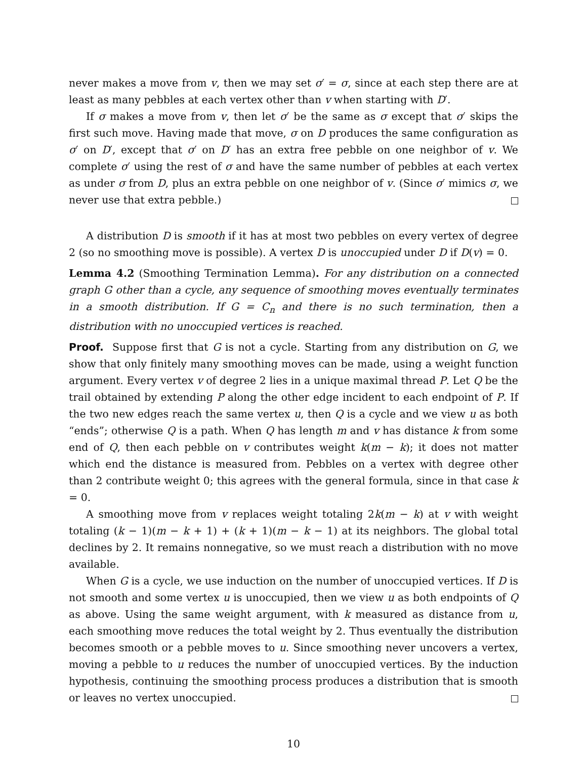never makes a move from v, then we may set σ′ = σ, since at each step there are at least as many pebbles at each vertex other than v when starting with D′.
If σ makes a move from v, then let σ′ be the same as σ except that σ′ skips the first such move. Having made that move, σ on D produces the same configuration as σ′ on D′, except that σ′ on D′ has an extra free pebble on one neighbor of v. We complete σ′ using the rest of σ and have the same number of pebbles at each vertex as under σ from D, plus an extra pebble on one neighbor of v. (Since σ′ mimics σ, we never use that extra pebble.)
A distribution D is smooth if it has at most two pebbles on every vertex of degree 2 (so no smoothing move is possible). A vertex D is unoccupied under D if D(v) = 0.
Lemma 4.2 (Smoothing Termination Lemma). For any distribution on a connected graph G other than a cycle, any sequence of smoothing moves eventually terminates in a smooth distribution. If G = C<sub>n</sub> and there is no such termination, then a distribution with no unoccupied vertices is reached.
Proof. Suppose first that G is not a cycle. Starting from any distribution on G, we show that only finitely many smoothing moves can be made, using a weight function argument. Every vertex v of degree 2 lies in a unique maximal thread P. Let Q be the trail obtained by extending P along the other edge incident to each endpoint of P. If the two new edges reach the same vertex u, then Q is a cycle and we view u as both “ends”; otherwise Q is a path. When Q has length m and v has distance k from some end of Q, then each pebble on v contributes weight k(m − k); it does not matter which end the distance is measured from. Pebbles on a vertex with degree other than 2 contribute weight 0; this agrees with the general formula, since in that case k = 0.
A smoothing move from v replaces weight totaling 2k(m − k) at v with weight totaling (k − 1)(m − k + 1) + (k + 1)(m − k − 1) at its neighbors. The global total declines by 2. It remains nonnegative, so we must reach a distribution with no move available.
When G is a cycle, we use induction on the number of unoccupied vertices. If D is not smooth and some vertex u is unoccupied, then we view u as both endpoints of Q as above. Using the same weight argument, with k measured as distance from u, each smoothing move reduces the total weight by 2. Thus eventually the distribution becomes smooth or a pebble moves to u. Since smoothing never uncovers a vertex, moving a pebble to u reduces the number of unoccupied vertices. By the induction hypothesis, continuing the smoothing process produces a distribution that is smooth or leaves no vertex unoccupied.
10